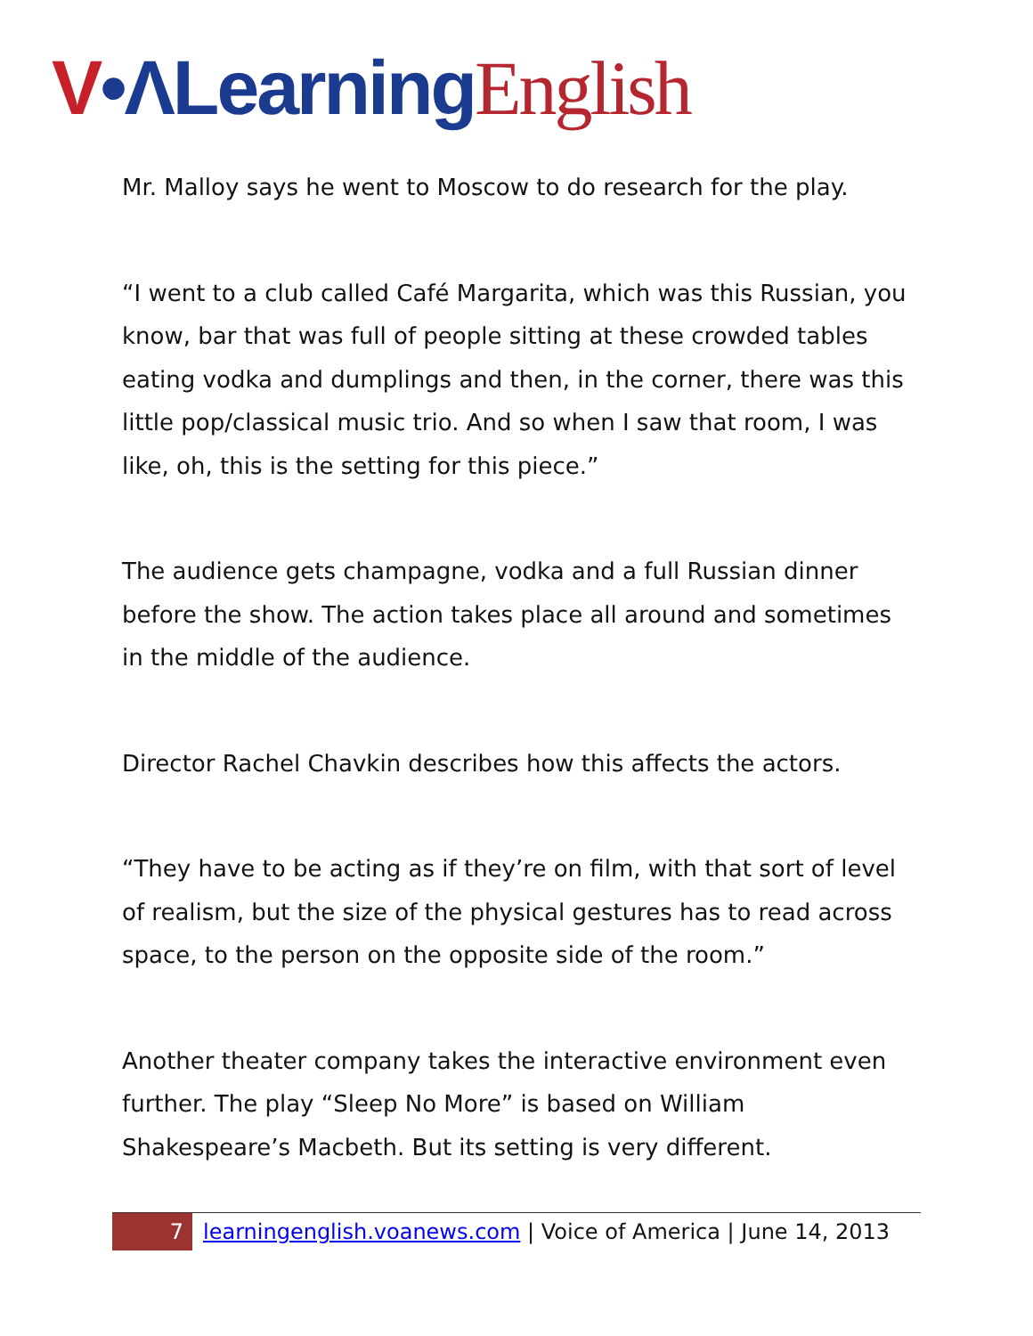V•Λ Learning English
Mr. Malloy says he went to Moscow to do research for the play.
“I went to a club called Café Margarita, which was this Russian, you know, bar that was full of people sitting at these crowded tables eating vodka and dumplings and then, in the corner, there was this little pop/classical music trio. And so when I saw that room, I was like, oh, this is the setting for this piece.”
The audience gets champagne, vodka and a full Russian dinner before the show. The action takes place all around and sometimes in the middle of the audience.
Director Rachel Chavkin describes how this affects the actors.
“They have to be acting as if they’re on film, with that sort of level of realism, but the size of the physical gestures has to read across space, to the person on the opposite side of the room.”
Another theater company takes the interactive environment even further. The play “Sleep No More” is based on William Shakespeare’s Macbeth. But its setting is very different.
7 learningenglish.voanews.com | Voice of America | June 14, 2013